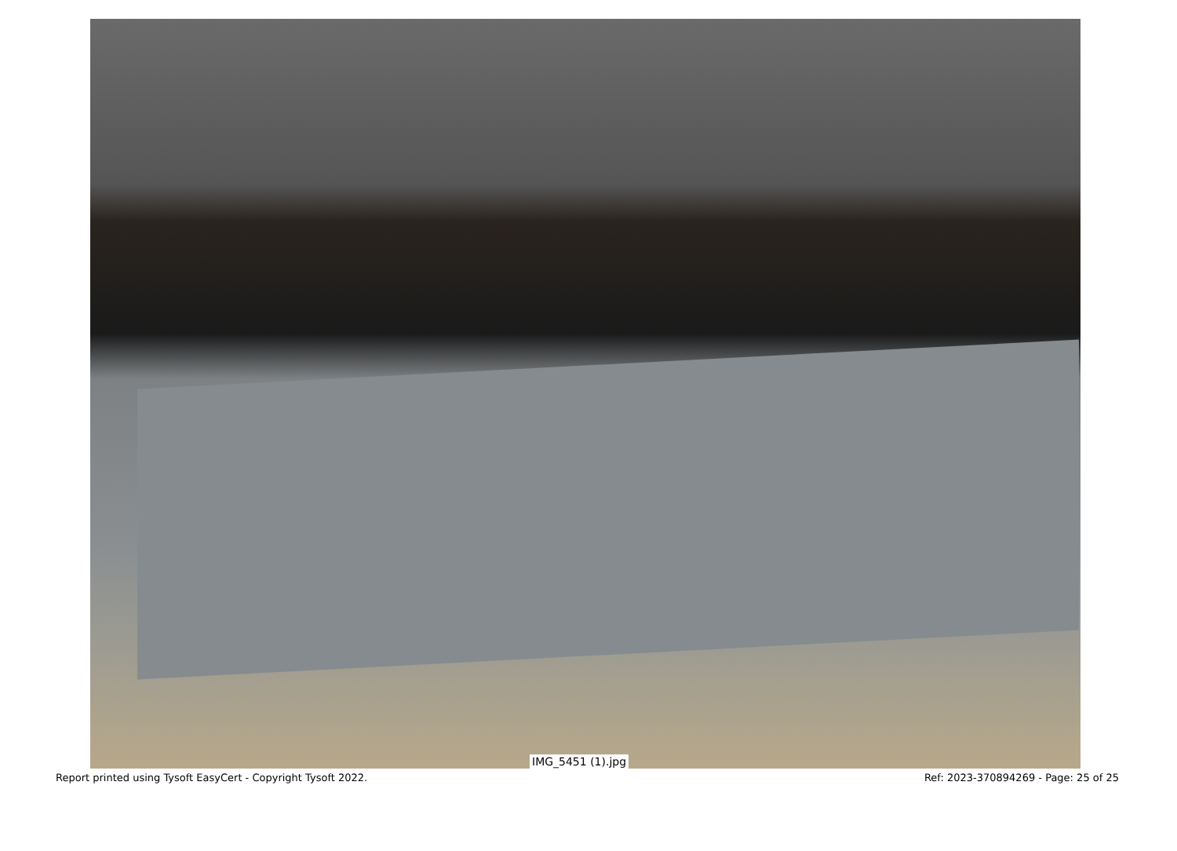IMG_5451 (1).jpg
Report printed using Tysoft EasyCert - Copyright Tysoft 2022. Ref: 2023-370894269 - Page: 25 of 25